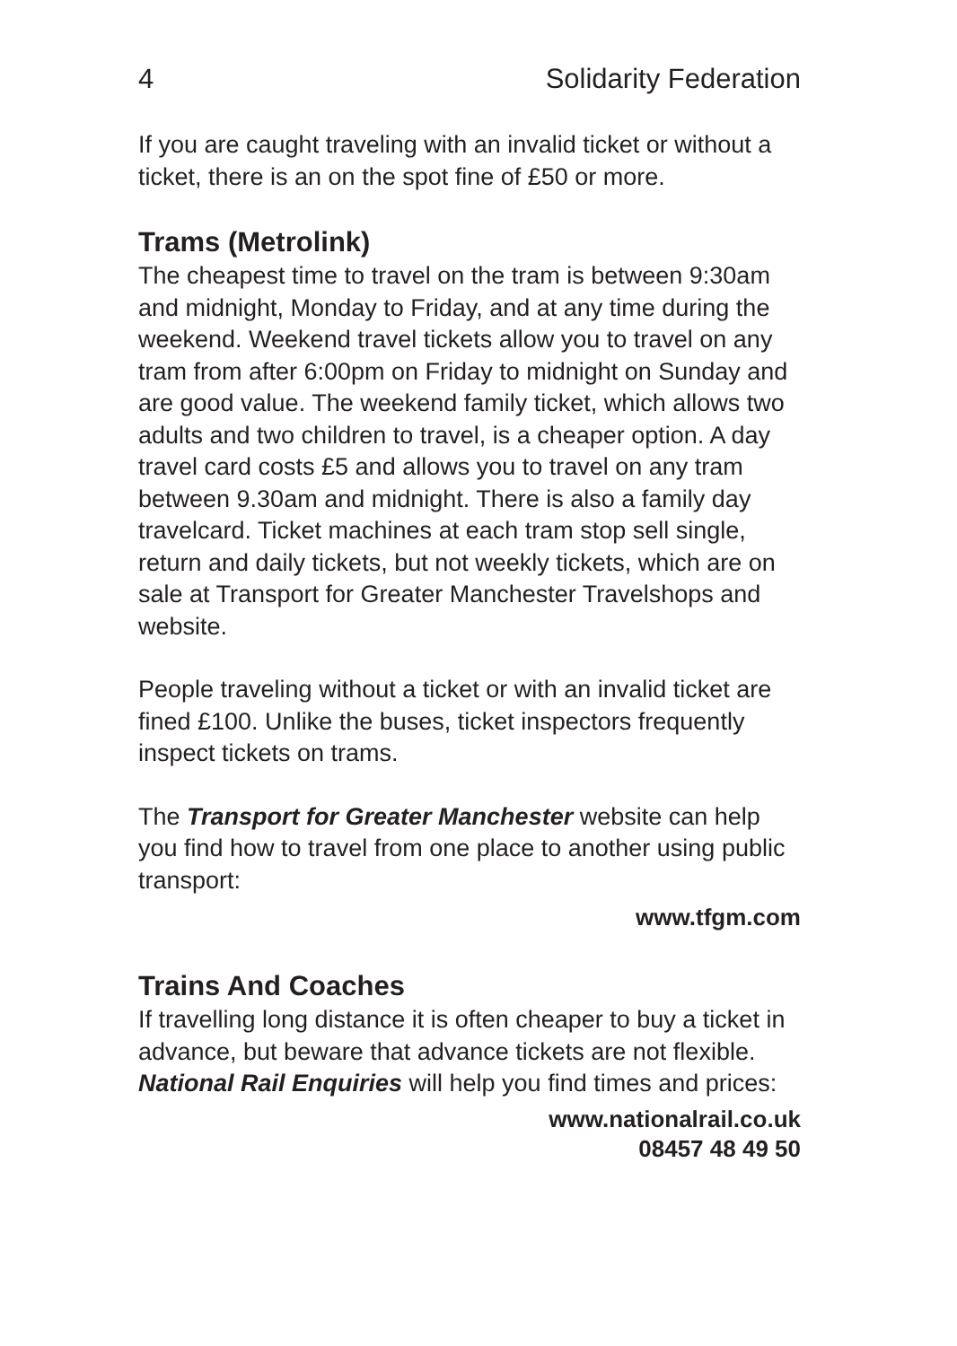4 Solidarity Federation
If you are caught traveling with an invalid ticket or without a ticket, there is an on the spot fine of £50 or more.
Trams (Metrolink)
The cheapest time to travel on the tram is between 9:30am and midnight, Monday to Friday, and at any time during the weekend. Weekend travel tickets allow you to travel on any tram from after 6:00pm on Friday to midnight on Sunday and are good value. The weekend family ticket, which allows two adults and two children to travel, is a cheaper option. A day travel card costs £5 and allows you to travel on any tram between 9.30am and midnight. There is also a family day travelcard. Ticket machines at each tram stop sell single, return and daily tickets, but not weekly tickets, which are on sale at Transport for Greater Manchester Travelshops and website.
People traveling without a ticket or with an invalid ticket are fined £100. Unlike the buses, ticket inspectors frequently inspect tickets on trams.
The Transport for Greater Manchester website can help you find how to travel from one place to another using public transport:
www.tfgm.com
Trains And Coaches
If travelling long distance it is often cheaper to buy a ticket in advance, but beware that advance tickets are not flexible. National Rail Enquiries will help you find times and prices:
www.nationalrail.co.uk
08457 48 49 50